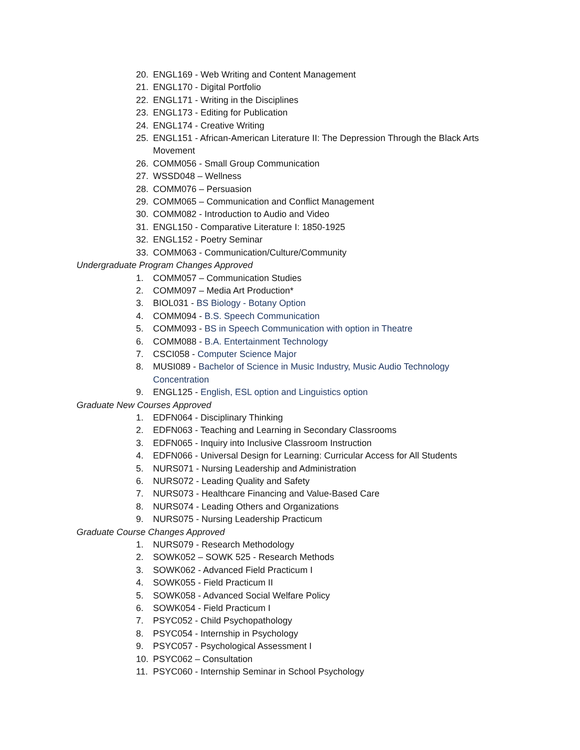20. ENGL169 - Web Writing and Content Management
21. ENGL170 - Digital Portfolio
22. ENGL171 - Writing in the Disciplines
23. ENGL173 - Editing for Publication
24. ENGL174 - Creative Writing
25. ENGL151 - African-American Literature II: The Depression Through the Black Arts Movement
26. COMM056 - Small Group Communication
27. WSSD048 – Wellness
28. COMM076 – Persuasion
29. COMM065 – Communication and Conflict Management
30. COMM082 - Introduction to Audio and Video
31. ENGL150 - Comparative Literature I: 1850-1925
32. ENGL152 - Poetry Seminar
33. COMM063 - Communication/Culture/Community
Undergraduate Program Changes Approved
1. COMM057 – Communication Studies
2. COMM097 – Media Art Production*
3. BIOL031 - BS Biology - Botany Option
4. COMM094 - B.S. Speech Communication
5. COMM093 - BS in Speech Communication with option in Theatre
6. COMM088 - B.A. Entertainment Technology
7. CSCI058 - Computer Science Major
8. MUSI089 - Bachelor of Science in Music Industry, Music Audio Technology Concentration
9. ENGL125 - English, ESL option and Linguistics option
Graduate New Courses Approved
1. EDFN064 - Disciplinary Thinking
2. EDFN063 - Teaching and Learning in Secondary Classrooms
3. EDFN065 - Inquiry into Inclusive Classroom Instruction
4. EDFN066 - Universal Design for Learning: Curricular Access for All Students
5. NURS071 - Nursing Leadership and Administration
6. NURS072 - Leading Quality and Safety
7. NURS073 - Healthcare Financing and Value-Based Care
8. NURS074 - Leading Others and Organizations
9. NURS075 - Nursing Leadership Practicum
Graduate Course Changes Approved
1. NURS079 - Research Methodology
2. SOWK052 – SOWK 525 - Research Methods
3. SOWK062 - Advanced Field Practicum I
4. SOWK055 - Field Practicum II
5. SOWK058 - Advanced Social Welfare Policy
6. SOWK054 - Field Practicum I
7. PSYC052 - Child Psychopathology
8. PSYC054 - Internship in Psychology
9. PSYC057 - Psychological Assessment I
10. PSYC062 – Consultation
11. PSYC060 - Internship Seminar in School Psychology